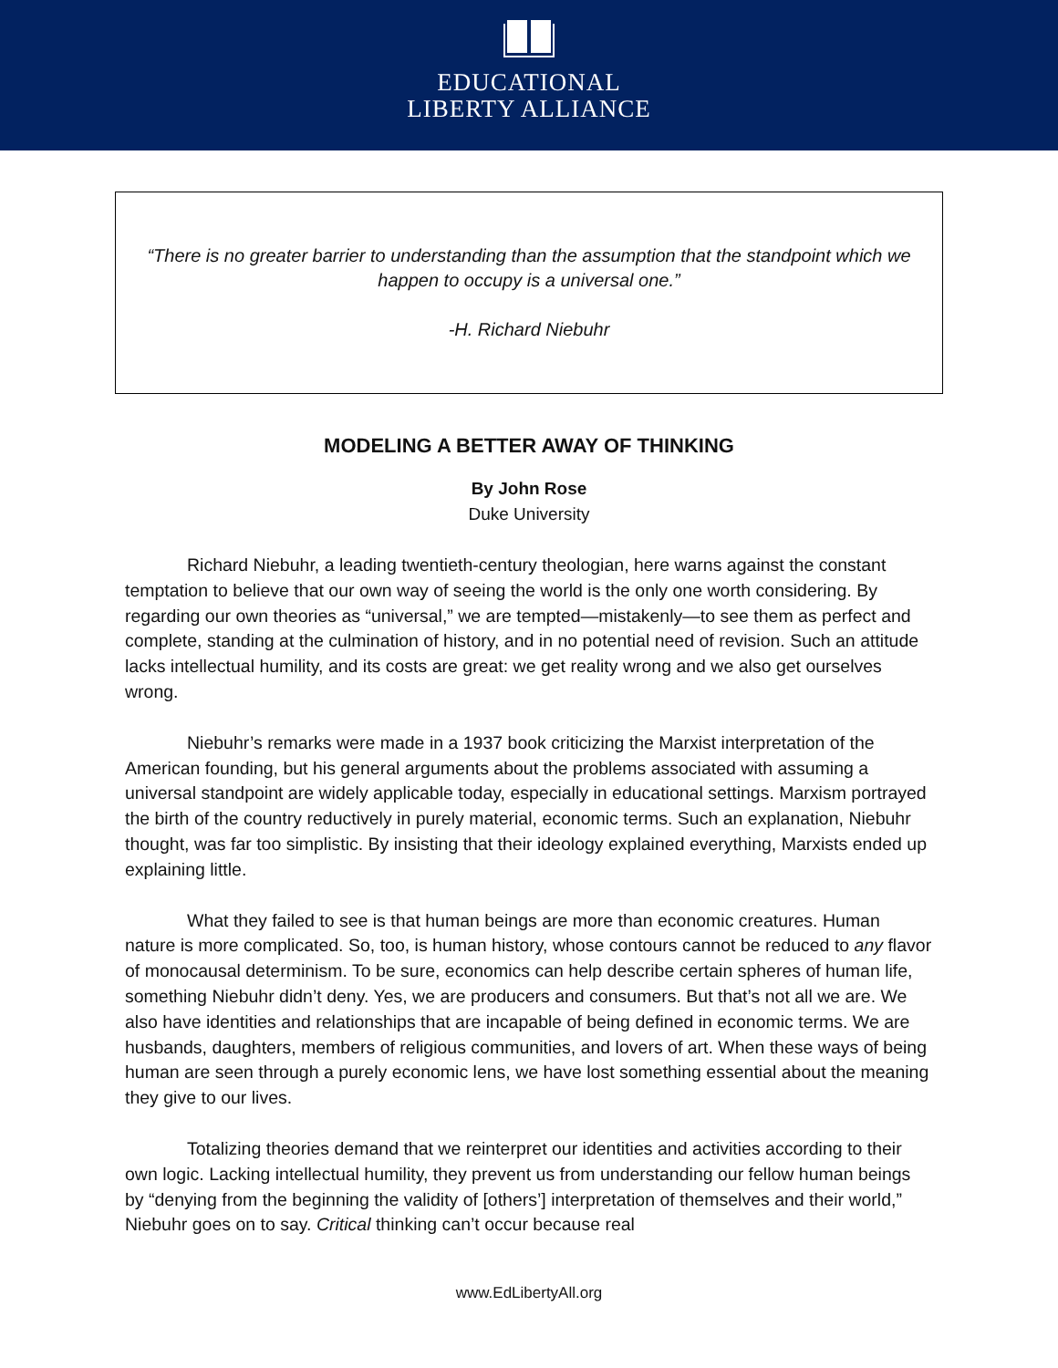EDUCATIONAL
LIBERTY ALLIANCE
“There is no greater barrier to understanding than the assumption that the standpoint which we happen to occupy is a universal one.”
-H. Richard Niebuhr
MODELING A BETTER AWAY OF THINKING
By John Rose
Duke University
Richard Niebuhr, a leading twentieth-century theologian, here warns against the constant temptation to believe that our own way of seeing the world is the only one worth considering. By regarding our own theories as “universal,” we are tempted—mistakenly—to see them as perfect and complete, standing at the culmination of history, and in no potential need of revision. Such an attitude lacks intellectual humility, and its costs are great: we get reality wrong and we also get ourselves wrong.
Niebuhr’s remarks were made in a 1937 book criticizing the Marxist interpretation of the American founding, but his general arguments about the problems associated with assuming a universal standpoint are widely applicable today, especially in educational settings. Marxism portrayed the birth of the country reductively in purely material, economic terms. Such an explanation, Niebuhr thought, was far too simplistic. By insisting that their ideology explained everything, Marxists ended up explaining little.
What they failed to see is that human beings are more than economic creatures. Human nature is more complicated. So, too, is human history, whose contours cannot be reduced to any flavor of monocausal determinism. To be sure, economics can help describe certain spheres of human life, something Niebuhr didn’t deny. Yes, we are producers and consumers. But that’s not all we are. We also have identities and relationships that are incapable of being defined in economic terms. We are husbands, daughters, members of religious communities, and lovers of art. When these ways of being human are seen through a purely economic lens, we have lost something essential about the meaning they give to our lives.
Totalizing theories demand that we reinterpret our identities and activities according to their own logic. Lacking intellectual humility, they prevent us from understanding our fellow human beings by “denying from the beginning the validity of [others’] interpretation of themselves and their world,” Niebuhr goes on to say. Critical thinking can’t occur because real
www.EdLibertyAll.org